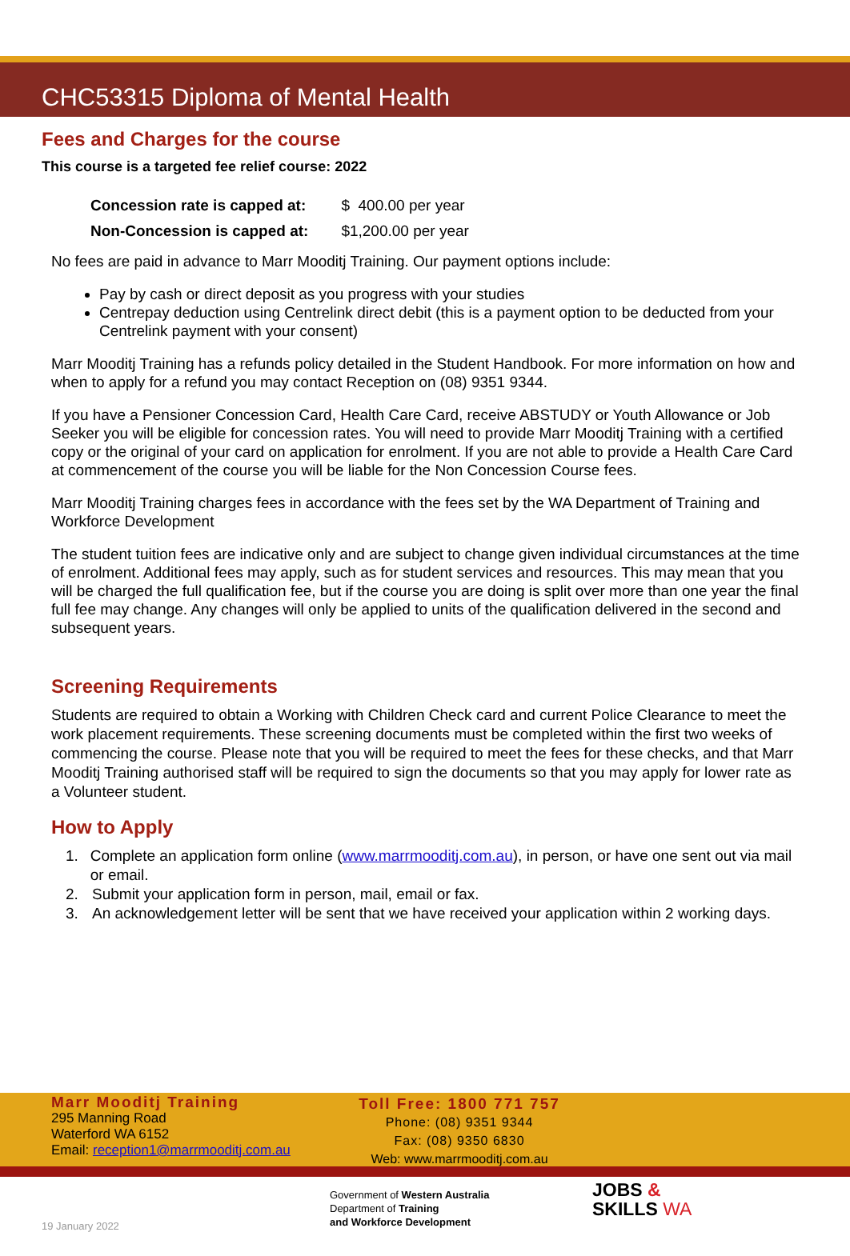CHC53315 Diploma of Mental Health
Fees and Charges for the course
This course is a targeted fee relief course: 2022
| Concession rate is capped at: | $ 400.00 per year |
| Non-Concession is capped at: | $1,200.00 per year |
No fees are paid in advance to Marr Mooditj Training. Our payment options include:
Pay by cash or direct deposit as you progress with your studies
Centrepay deduction using Centrelink direct debit (this is a payment option to be deducted from your Centrelink payment with your consent)
Marr Mooditj Training has a refunds policy detailed in the Student Handbook. For more information on how and when to apply for a refund you may contact Reception on (08) 9351 9344.
If you have a Pensioner Concession Card, Health Care Card, receive ABSTUDY or Youth Allowance or Job Seeker you will be eligible for concession rates. You will need to provide Marr Mooditj Training with a certified copy or the original of your card on application for enrolment. If you are not able to provide a Health Care Card at commencement of the course you will be liable for the Non Concession Course fees.
Marr Mooditj Training charges fees in accordance with the fees set by the WA Department of Training and Workforce Development
The student tuition fees are indicative only and are subject to change given individual circumstances at the time of enrolment. Additional fees may apply, such as for student services and resources. This may mean that you will be charged the full qualification fee, but if the course you are doing is split over more than one year the final full fee may change. Any changes will only be applied to units of the qualification delivered in the second and subsequent years.
Screening Requirements
Students are required to obtain a Working with Children Check card and current Police Clearance to meet the work placement requirements. These screening documents must be completed within the first two weeks of commencing the course. Please note that you will be required to meet the fees for these checks, and that Marr Mooditj Training authorised staff will be required to sign the documents so that you may apply for lower rate as a Volunteer student.
How to Apply
1. Complete an application form online (www.marrmooditj.com.au), in person, or have one sent out via mail or email.
2. Submit your application form in person, mail, email or fax.
3. An acknowledgement letter will be sent that we have received your application within 2 working days.
Marr Mooditj Training
295 Manning Road
Waterford WA 6152
Email: reception1@marrmooditj.com.au
Toll Free: 1800 771 757
Phone: (08) 9351 9344
Fax: (08) 9350 6830
Web: www.marrmooditj.com.au
19 January 2022
Government of Western Australia
Department of Training
and Workforce Development
JOBS &
SKILLS WA